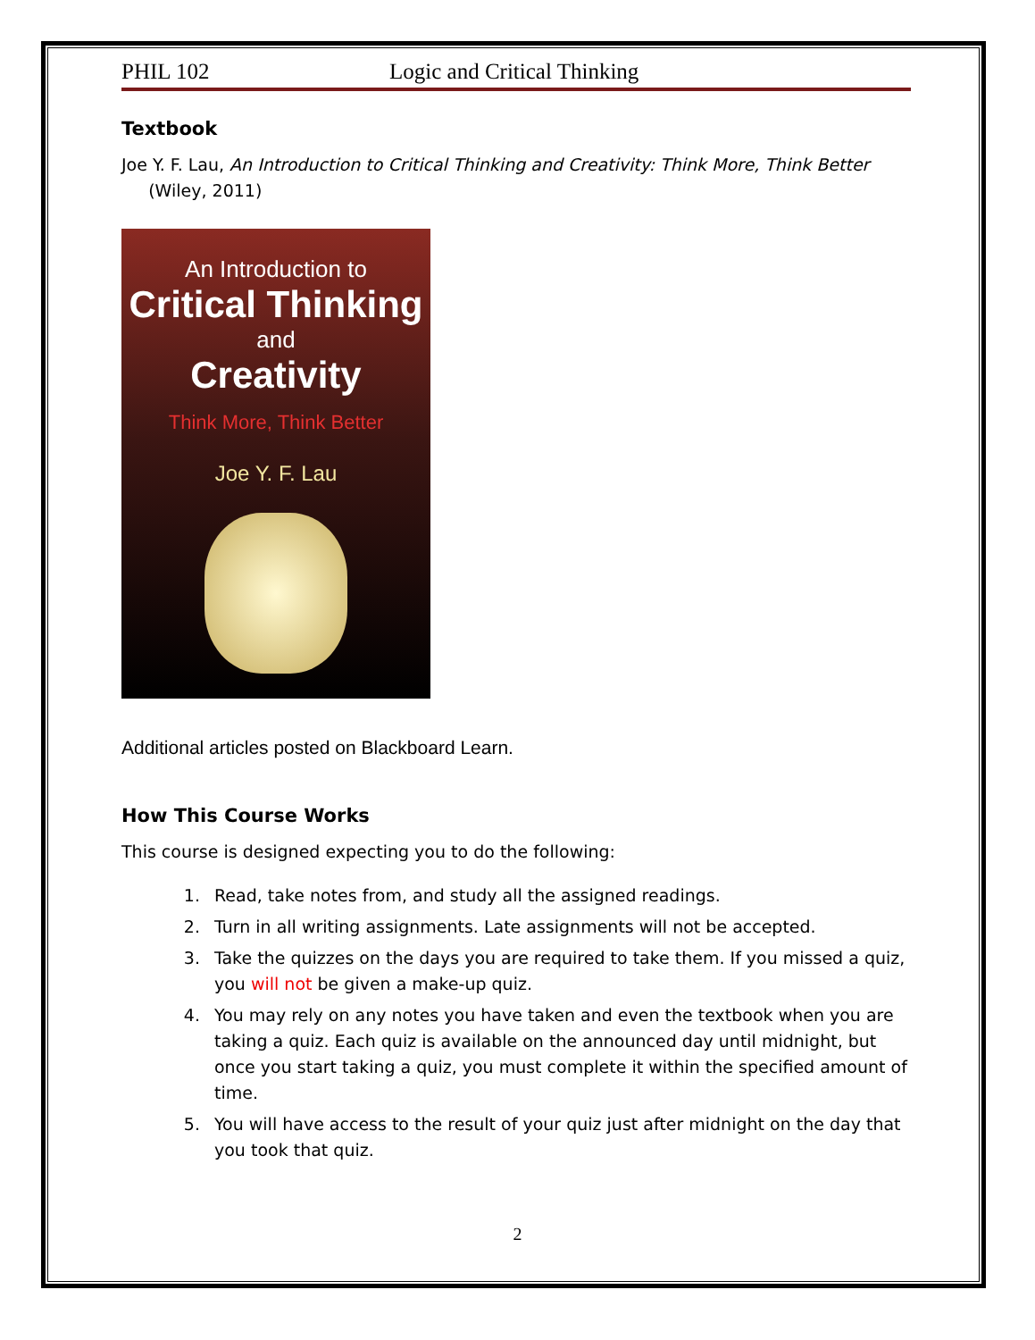PHIL 102 Logic and Critical Thinking
Textbook
Joe Y. F. Lau, An Introduction to Critical Thinking and Creativity: Think More, Think Better
(Wiley, 2011)
An Introduction to
Critical Thinking
and
Creativity
Think More, Think Better
Joe Y. F. Lau
Additional articles posted on Blackboard Learn.
How This Course Works
This course is designed expecting you to do the following:
1. Read, take notes from, and study all the assigned readings.
2. Turn in all writing assignments. Late assignments will not be accepted.
3. Take the quizzes on the days you are required to take them. If you missed a quiz, you will not be given a make-up quiz.
4. You may rely on any notes you have taken and even the textbook when you are taking a quiz. Each quiz is available on the announced day until midnight, but once you start taking a quiz, you must complete it within the specified amount of time.
5. You will have access to the result of your quiz just after midnight on the day that you took that quiz.
2